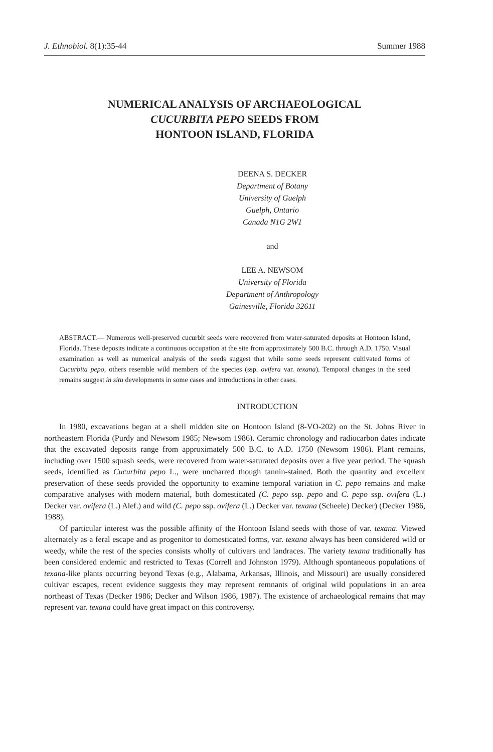J. Ethnobiol. 8(1):35-44 Summer 1988
NUMERICAL ANALYSIS OF ARCHAEOLOGICAL
CUCURBITA PEPO SEEDS FROM
HONTOON ISLAND, FLORIDA
DEENA S. DECKER
Department of Botany
University of Guelph
Guelph, Ontario
Canada N1G 2W1
and
LEE A. NEWSOM
University of Florida
Department of Anthropology
Gainesville, Florida 32611
ABSTRACT.— Numerous well-preserved cucurbit seeds were recovered from water-saturated deposits at Hontoon Island, Florida. These deposits indicate a continuous occupation at the site from approximately 500 B.C. through A.D. 1750. Visual examination as well as numerical analysis of the seeds suggest that while some seeds represent cultivated forms of Cucurbita pepo, others resemble wild members of the species (ssp. ovifera var. texana). Temporal changes in the seed remains suggest in situ developments in some cases and introductions in other cases.
INTRODUCTION
In 1980, excavations began at a shell midden site on Hontoon Island (8-VO-202) on the St. Johns River in northeastern Florida (Purdy and Newsom 1985; Newsom 1986). Ceramic chronology and radiocarbon dates indicate that the excavated deposits range from approximately 500 B.C. to A.D. 1750 (Newsom 1986). Plant remains, including over 1500 squash seeds, were recovered from water-saturated deposits over a five year period. The squash seeds, identified as Cucurbita pepo L., were uncharred though tannin-stained. Both the quantity and excellent preservation of these seeds provided the opportunity to examine temporal variation in C. pepo remains and make comparative analyses with modern material, both domesticated (C. pepo ssp. pepo and C. pepo ssp. ovifera (L.) Decker var. ovifera (L.) Alef.) and wild (C. pepo ssp. ovifera (L.) Decker var. texana (Scheele) Decker) (Decker 1986, 1988).
Of particular interest was the possible affinity of the Hontoon Island seeds with those of var. texana. Viewed alternately as a feral escape and as progenitor to domesticated forms, var. texana always has been considered wild or weedy, while the rest of the species consists wholly of cultivars and landraces. The variety texana traditionally has been considered endemic and restricted to Texas (Correll and Johnston 1979). Although spontaneous populations of texana-like plants occurring beyond Texas (e.g., Alabama, Arkansas, Illinois, and Missouri) are usually considered cultivar escapes, recent evidence suggests they may represent remnants of original wild populations in an area northeast of Texas (Decker 1986; Decker and Wilson 1986, 1987). The existence of archaeological remains that may represent var. texana could have great impact on this controversy.